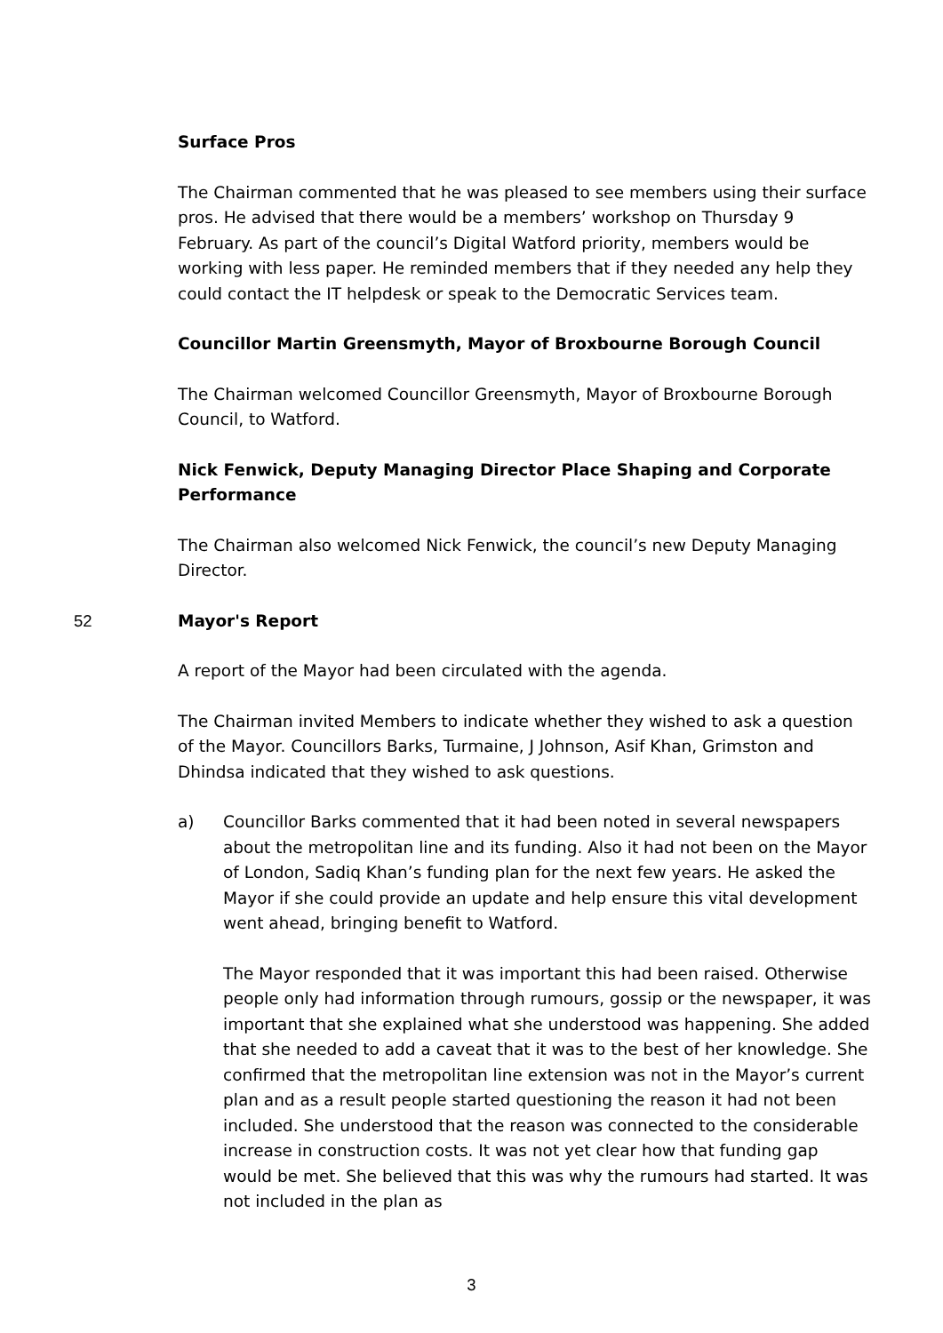Surface Pros
The Chairman commented that he was pleased to see members using their surface pros. He advised that there would be a members’ workshop on Thursday 9 February. As part of the council’s Digital Watford priority, members would be working with less paper. He reminded members that if they needed any help they could contact the IT helpdesk or speak to the Democratic Services team.
Councillor Martin Greensmyth, Mayor of Broxbourne Borough Council
The Chairman welcomed Councillor Greensmyth, Mayor of Broxbourne Borough Council, to Watford.
Nick Fenwick, Deputy Managing Director Place Shaping and Corporate Performance
The Chairman also welcomed Nick Fenwick, the council’s new Deputy Managing Director.
52 Mayor's Report
A report of the Mayor had been circulated with the agenda.
The Chairman invited Members to indicate whether they wished to ask a question of the Mayor. Councillors Barks, Turmaine, J Johnson, Asif Khan, Grimston and Dhindsa indicated that they wished to ask questions.
a) Councillor Barks commented that it had been noted in several newspapers about the metropolitan line and its funding. Also it had not been on the Mayor of London, Sadiq Khan’s funding plan for the next few years. He asked the Mayor if she could provide an update and help ensure this vital development went ahead, bringing benefit to Watford.
The Mayor responded that it was important this had been raised. Otherwise people only had information through rumours, gossip or the newspaper, it was important that she explained what she understood was happening. She added that she needed to add a caveat that it was to the best of her knowledge. She confirmed that the metropolitan line extension was not in the Mayor’s current plan and as a result people started questioning the reason it had not been included. She understood that the reason was connected to the considerable increase in construction costs. It was not yet clear how that funding gap would be met. She believed that this was why the rumours had started. It was not included in the plan as
3